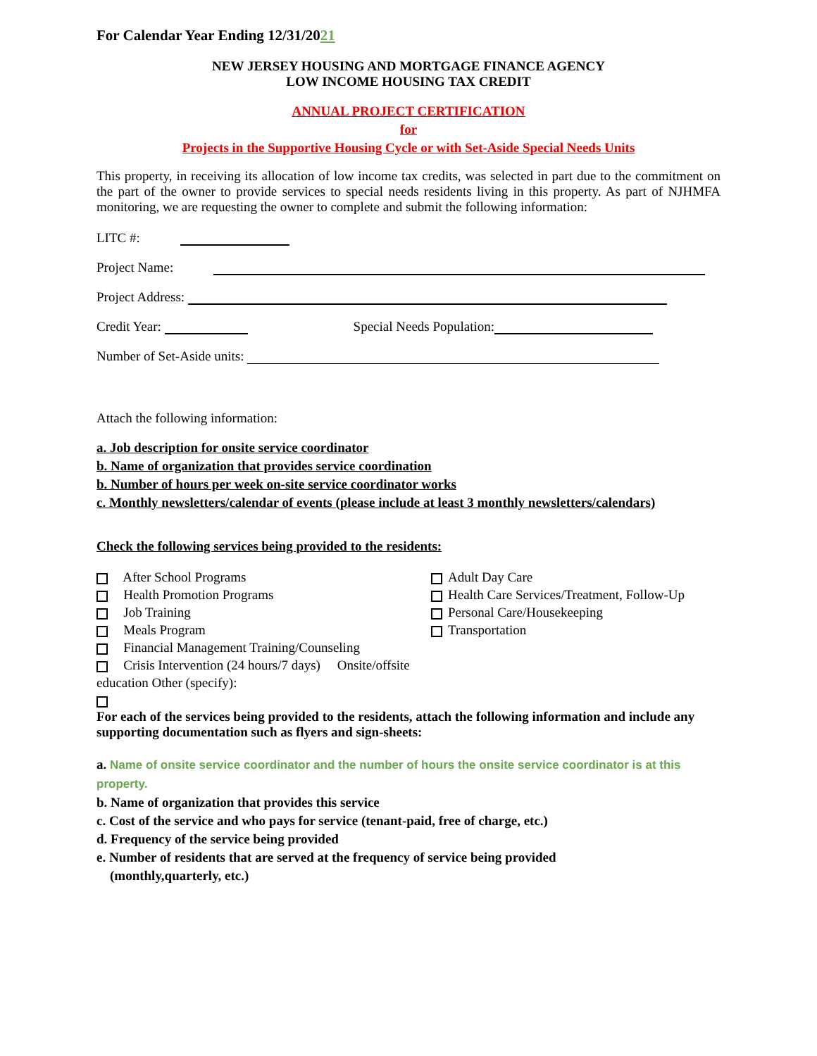For Calendar Year Ending 12/31/2021
NEW JERSEY HOUSING AND MORTGAGE FINANCE AGENCY
LOW INCOME HOUSING TAX CREDIT
ANNUAL PROJECT CERTIFICATION
for
Projects in the Supportive Housing Cycle or with Set-Aside Special Needs Units
This property, in receiving its allocation of low income tax credits, was selected in part due to the commitment on the part of the owner to provide services to special needs residents living in this property. As part of NJHMFA monitoring, we are requesting the owner to complete and submit the following information:
LITC #:
Project Name:
Project Address:
Credit Year: Special Needs Population:
Number of Set-Aside units:
Attach the following information:
a. Job description for onsite service coordinator
b. Name of organization that provides service coordination
b. Number of hours per week on-site service coordinator works
c. Monthly newsletters/calendar of events (please include at least 3 monthly newsletters/calendars)
Check the following services being provided to the residents:
After School Programs
Health Promotion Programs
Job Training
Meals Program
Financial Management Training/Counseling
Crisis Intervention (24 hours/7 days) Onsite/offsite education Other (specify):
Adult Day Care
Health Care Services/Treatment, Follow-Up
Personal Care/Housekeeping
Transportation
For each of the services being provided to the residents, attach the following information and include any supporting documentation such as flyers and sign-sheets:
a. Name of onsite service coordinator and the number of hours the onsite service coordinator is at this property.
b. Name of organization that provides this service
c. Cost of the service and who pays for service (tenant-paid, free of charge, etc.)
d. Frequency of the service being provided
e. Number of residents that are served at the frequency of service being provided
(monthly,quarterly, etc.)